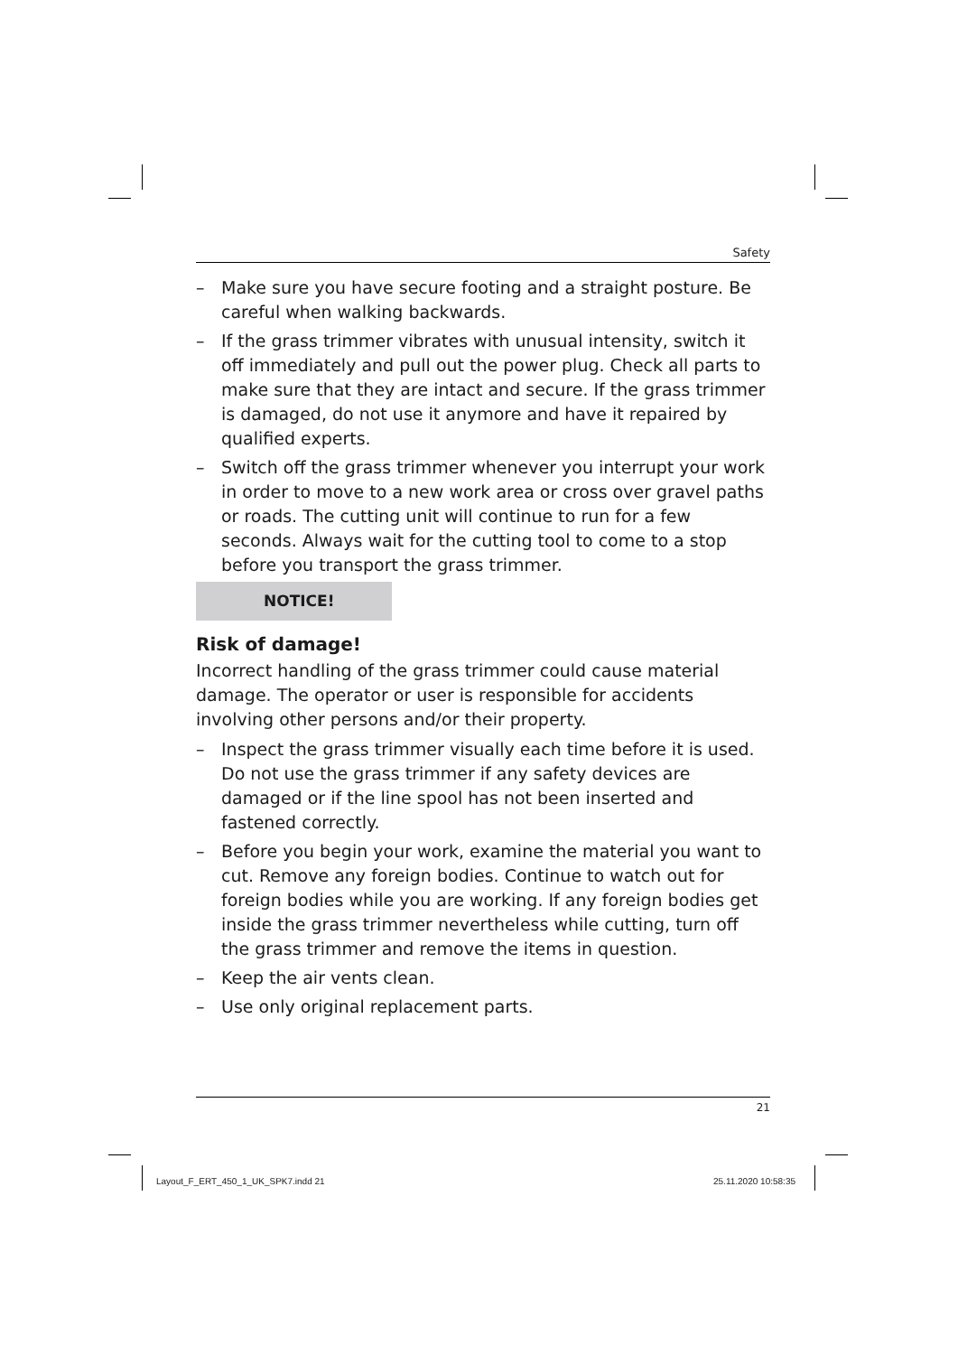Safety
– Make sure you have secure footing and a straight posture. Be careful when walking backwards.
– If the grass trimmer vibrates with unusual intensity, switch it off immediately and pull out the power plug. Check all parts to make sure that they are intact and secure. If the grass trimmer is damaged, do not use it anymore and have it repaired by qualified experts.
– Switch off the grass trimmer whenever you interrupt your work in order to move to a new work area or cross over gravel paths or roads. The cutting unit will continue to run for a few seconds. Always wait for the cutting tool to come to a stop before you transport the grass trimmer.
NOTICE!
Risk of damage!
Incorrect handling of the grass trimmer could cause material damage. The operator or user is responsible for accidents involving other persons and/or their property.
– Inspect the grass trimmer visually each time before it is used. Do not use the grass trimmer if any safety devices are damaged or if the line spool has not been inserted and fastened correctly.
– Before you begin your work, examine the material you want to cut. Remove any foreign bodies. Continue to watch out for foreign bodies while you are working. If any foreign bodies get inside the grass trimmer nevertheless while cutting, turn off the grass trimmer and remove the items in question.
– Keep the air vents clean.
– Use only original replacement parts.
21
Layout_F_ERT_450_1_UK_SPK7.indd 21
25.11.2020 10:58:35